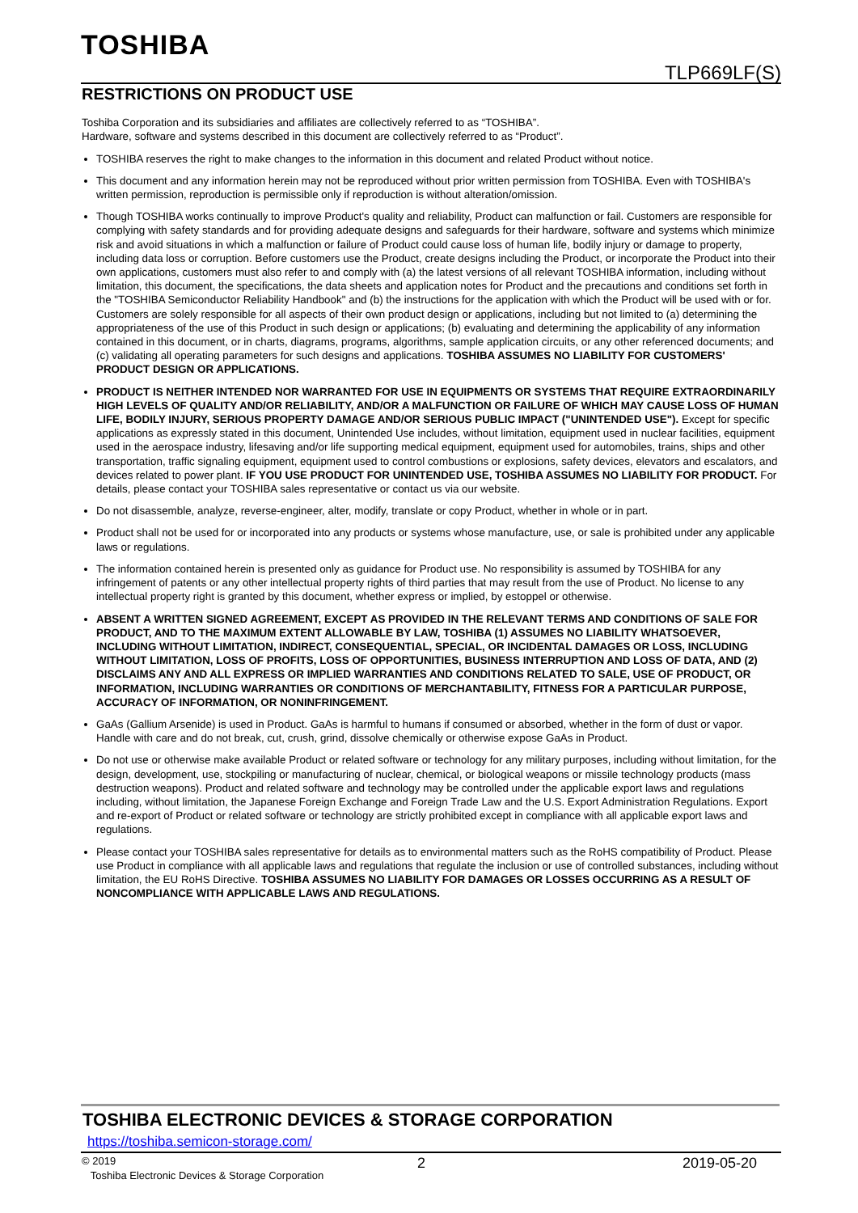TOSHIBA
TLP669LF(S)
RESTRICTIONS ON PRODUCT USE
Toshiba Corporation and its subsidiaries and affiliates are collectively referred to as “TOSHIBA”.
Hardware, software and systems described in this document are collectively referred to as “Product”.
TOSHIBA reserves the right to make changes to the information in this document and related Product without notice.
This document and any information herein may not be reproduced without prior written permission from TOSHIBA. Even with TOSHIBA's written permission, reproduction is permissible only if reproduction is without alteration/omission.
Though TOSHIBA works continually to improve Product's quality and reliability, Product can malfunction or fail. Customers are responsible for complying with safety standards and for providing adequate designs and safeguards for their hardware, software and systems which minimize risk and avoid situations in which a malfunction or failure of Product could cause loss of human life, bodily injury or damage to property, including data loss or corruption. Before customers use the Product, create designs including the Product, or incorporate the Product into their own applications, customers must also refer to and comply with (a) the latest versions of all relevant TOSHIBA information, including without limitation, this document, the specifications, the data sheets and application notes for Product and the precautions and conditions set forth in the "TOSHIBA Semiconductor Reliability Handbook" and (b) the instructions for the application with which the Product will be used with or for. Customers are solely responsible for all aspects of their own product design or applications, including but not limited to (a) determining the appropriateness of the use of this Product in such design or applications; (b) evaluating and determining the applicability of any information contained in this document, or in charts, diagrams, programs, algorithms, sample application circuits, or any other referenced documents; and (c) validating all operating parameters for such designs and applications. TOSHIBA ASSUMES NO LIABILITY FOR CUSTOMERS' PRODUCT DESIGN OR APPLICATIONS.
PRODUCT IS NEITHER INTENDED NOR WARRANTED FOR USE IN EQUIPMENTS OR SYSTEMS THAT REQUIRE EXTRAORDINARILY HIGH LEVELS OF QUALITY AND/OR RELIABILITY, AND/OR A MALFUNCTION OR FAILURE OF WHICH MAY CAUSE LOSS OF HUMAN LIFE, BODILY INJURY, SERIOUS PROPERTY DAMAGE AND/OR SERIOUS PUBLIC IMPACT ("UNINTENDED USE"). Except for specific applications as expressly stated in this document, Unintended Use includes, without limitation, equipment used in nuclear facilities, equipment used in the aerospace industry, lifesaving and/or life supporting medical equipment, equipment used for automobiles, trains, ships and other transportation, traffic signaling equipment, equipment used to control combustions or explosions, safety devices, elevators and escalators, and devices related to power plant. IF YOU USE PRODUCT FOR UNINTENDED USE, TOSHIBA ASSUMES NO LIABILITY FOR PRODUCT. For details, please contact your TOSHIBA sales representative or contact us via our website.
Do not disassemble, analyze, reverse-engineer, alter, modify, translate or copy Product, whether in whole or in part.
Product shall not be used for or incorporated into any products or systems whose manufacture, use, or sale is prohibited under any applicable laws or regulations.
The information contained herein is presented only as guidance for Product use. No responsibility is assumed by TOSHIBA for any infringement of patents or any other intellectual property rights of third parties that may result from the use of Product. No license to any intellectual property right is granted by this document, whether express or implied, by estoppel or otherwise.
ABSENT A WRITTEN SIGNED AGREEMENT, EXCEPT AS PROVIDED IN THE RELEVANT TERMS AND CONDITIONS OF SALE FOR PRODUCT, AND TO THE MAXIMUM EXTENT ALLOWABLE BY LAW, TOSHIBA (1) ASSUMES NO LIABILITY WHATSOEVER, INCLUDING WITHOUT LIMITATION, INDIRECT, CONSEQUENTIAL, SPECIAL, OR INCIDENTAL DAMAGES OR LOSS, INCLUDING WITHOUT LIMITATION, LOSS OF PROFITS, LOSS OF OPPORTUNITIES, BUSINESS INTERRUPTION AND LOSS OF DATA, AND (2) DISCLAIMS ANY AND ALL EXPRESS OR IMPLIED WARRANTIES AND CONDITIONS RELATED TO SALE, USE OF PRODUCT, OR INFORMATION, INCLUDING WARRANTIES OR CONDITIONS OF MERCHANTABILITY, FITNESS FOR A PARTICULAR PURPOSE, ACCURACY OF INFORMATION, OR NONINFRINGEMENT.
GaAs (Gallium Arsenide) is used in Product. GaAs is harmful to humans if consumed or absorbed, whether in the form of dust or vapor. Handle with care and do not break, cut, crush, grind, dissolve chemically or otherwise expose GaAs in Product.
Do not use or otherwise make available Product or related software or technology for any military purposes, including without limitation, for the design, development, use, stockpiling or manufacturing of nuclear, chemical, or biological weapons or missile technology products (mass destruction weapons). Product and related software and technology may be controlled under the applicable export laws and regulations including, without limitation, the Japanese Foreign Exchange and Foreign Trade Law and the U.S. Export Administration Regulations. Export and re-export of Product or related software or technology are strictly prohibited except in compliance with all applicable export laws and regulations.
Please contact your TOSHIBA sales representative for details as to environmental matters such as the RoHS compatibility of Product. Please use Product in compliance with all applicable laws and regulations that regulate the inclusion or use of controlled substances, including without limitation, the EU RoHS Directive. TOSHIBA ASSUMES NO LIABILITY FOR DAMAGES OR LOSSES OCCURRING AS A RESULT OF NONCOMPLIANCE WITH APPLICABLE LAWS AND REGULATIONS.
TOSHIBA ELECTRONIC DEVICES & STORAGE CORPORATION
https://toshiba.semicon-storage.com/
© 2019
Toshiba Electronic Devices & Storage Corporation
2 2019-05-20